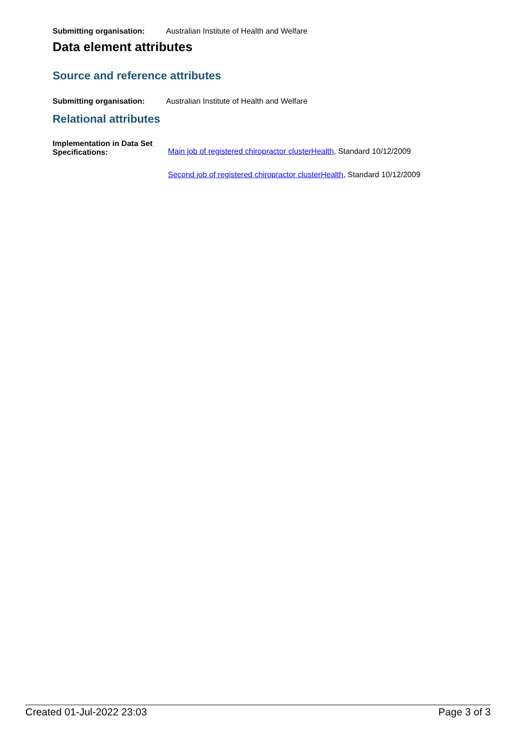Submitting organisation: Australian Institute of Health and Welfare
Data element attributes
Source and reference attributes
Submitting organisation: Australian Institute of Health and Welfare
Relational attributes
Implementation in Data Set Specifications:
Main job of registered chiropractor clusterHealth, Standard 10/12/2009
Second job of registered chiropractor clusterHealth, Standard 10/12/2009
Created 01-Jul-2022 23:03 Page 3 of 3